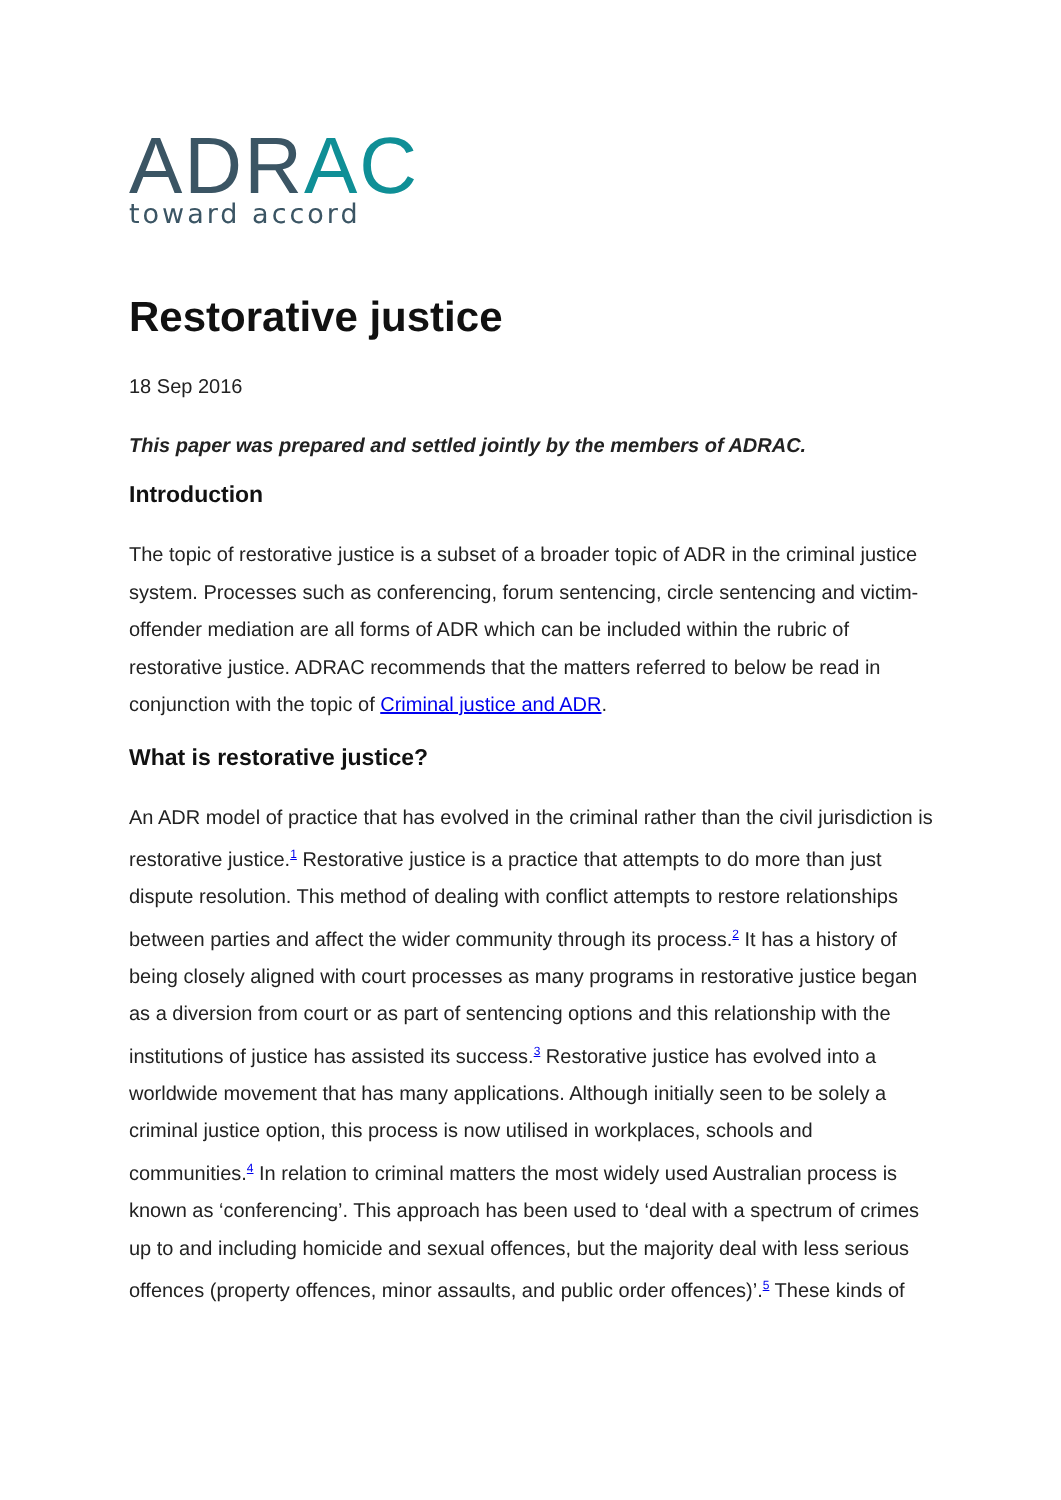ADR AC
toward accord
Restorative justice
18 Sep 2016
This paper was prepared and settled jointly by the members of ADRAC.
Introduction
The topic of restorative justice is a subset of a broader topic of ADR in the criminal justice system. Processes such as conferencing, forum sentencing, circle sentencing and victim-offender mediation are all forms of ADR which can be included within the rubric of restorative justice. ADRAC recommends that the matters referred to below be read in conjunction with the topic of Criminal justice and ADR.
What is restorative justice?
An ADR model of practice that has evolved in the criminal rather than the civil jurisdiction is restorative justice.<sup>1</sup> Restorative justice is a practice that attempts to do more than just dispute resolution. This method of dealing with conflict attempts to restore relationships between parties and affect the wider community through its process.<sup>2</sup> It has a history of being closely aligned with court processes as many programs in restorative justice began as a diversion from court or as part of sentencing options and this relationship with the institutions of justice has assisted its success.<sup>3</sup> Restorative justice has evolved into a worldwide movement that has many applications. Although initially seen to be solely a criminal justice option, this process is now utilised in workplaces, schools and communities.<sup>4</sup> In relation to criminal matters the most widely used Australian process is known as ‘conferencing’. This approach has been used to ‘deal with a spectrum of crimes up to and including homicide and sexual offences, but the majority deal with less serious offences (property offences, minor assaults, and public order offences)’.<sup>5</sup> These kinds of